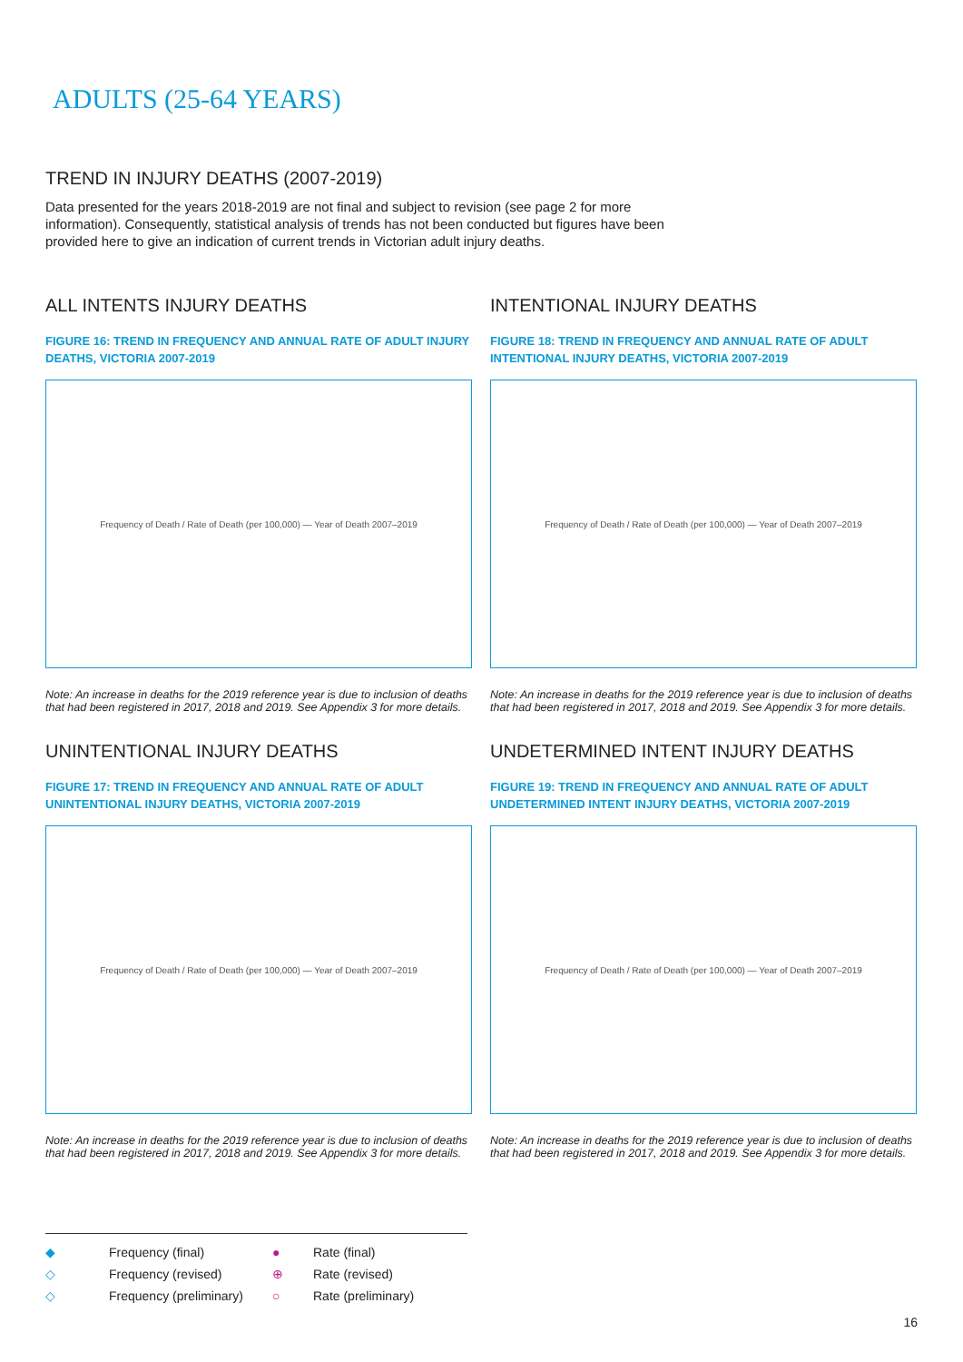ADULTS (25-64 YEARS)
TREND IN INJURY DEATHS (2007-2019)
Data presented for the years 2018-2019 are not final and subject to revision (see page 2 for more information). Consequently, statistical analysis of trends has not been conducted but figures have been provided here to give an indication of current trends in Victorian adult injury deaths.
ALL INTENTS INJURY DEATHS
FIGURE 16: TREND IN FREQUENCY AND ANNUAL RATE OF ADULT INJURY DEATHS, VICTORIA 2007-2019
Frequency of Death / Rate of Death (per 100,000) — Year of Death 2007–2019
Note: An increase in deaths for the 2019 reference year is due to inclusion of deaths that had been registered in 2017, 2018 and 2019. See Appendix 3 for more details.
INTENTIONAL INJURY DEATHS
FIGURE 18: TREND IN FREQUENCY AND ANNUAL RATE OF ADULT INTENTIONAL INJURY DEATHS, VICTORIA 2007-2019
Frequency of Death / Rate of Death (per 100,000) — Year of Death 2007–2019
Note: An increase in deaths for the 2019 reference year is due to inclusion of deaths that had been registered in 2017, 2018 and 2019. See Appendix 3 for more details.
UNINTENTIONAL INJURY DEATHS
FIGURE 17: TREND IN FREQUENCY AND ANNUAL RATE OF ADULT UNINTENTIONAL INJURY DEATHS, VICTORIA 2007-2019
Frequency of Death / Rate of Death (per 100,000) — Year of Death 2007–2019
Note: An increase in deaths for the 2019 reference year is due to inclusion of deaths that had been registered in 2017, 2018 and 2019. See Appendix 3 for more details.
UNDETERMINED INTENT INJURY DEATHS
FIGURE 19: TREND IN FREQUENCY AND ANNUAL RATE OF ADULT UNDETERMINED INTENT INJURY DEATHS, VICTORIA 2007-2019
Frequency of Death / Rate of Death (per 100,000) — Year of Death 2007–2019
Note: An increase in deaths for the 2019 reference year is due to inclusion of deaths that had been registered in 2017, 2018 and 2019. See Appendix 3 for more details.
◆
Frequency (final)
●
Rate (final)
◇
Frequency (revised)
⊕
Rate (revised)
◇
Frequency (preliminary)
○
Rate (preliminary)
16